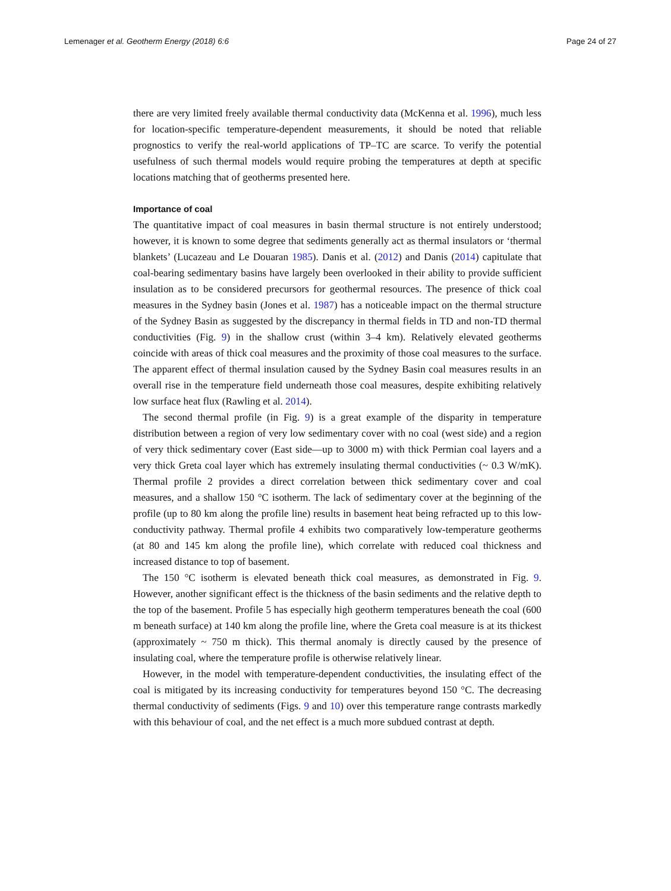Lemenager et al. Geotherm Energy (2018) 6:6 Page 24 of 27
there are very limited freely available thermal conductivity data (McKenna et al. 1996), much less for location-specific temperature-dependent measurements, it should be noted that reliable prognostics to verify the real-world applications of TP–TC are scarce. To verify the potential usefulness of such thermal models would require probing the temperatures at depth at specific locations matching that of geotherms presented here.
Importance of coal
The quantitative impact of coal measures in basin thermal structure is not entirely understood; however, it is known to some degree that sediments generally act as thermal insulators or ‘thermal blankets’ (Lucazeau and Le Douaran 1985). Danis et al. (2012) and Danis (2014) capitulate that coal-bearing sedimentary basins have largely been overlooked in their ability to provide sufficient insulation as to be considered precursors for geothermal resources. The presence of thick coal measures in the Sydney basin (Jones et al. 1987) has a noticeable impact on the thermal structure of the Sydney Basin as suggested by the discrepancy in thermal fields in TD and non-TD thermal conductivities (Fig. 9) in the shallow crust (within 3–4 km). Relatively elevated geotherms coincide with areas of thick coal measures and the proximity of those coal measures to the surface. The apparent effect of thermal insulation caused by the Sydney Basin coal measures results in an overall rise in the temperature field underneath those coal measures, despite exhibiting relatively low surface heat flux (Rawling et al. 2014).
The second thermal profile (in Fig. 9) is a great example of the disparity in temperature distribution between a region of very low sedimentary cover with no coal (west side) and a region of very thick sedimentary cover (East side—up to 3000 m) with thick Permian coal layers and a very thick Greta coal layer which has extremely insulating thermal conductivities (~ 0.3 W/mK). Thermal profile 2 provides a direct correlation between thick sedimentary cover and coal measures, and a shallow 150 °C isotherm. The lack of sedimentary cover at the beginning of the profile (up to 80 km along the profile line) results in basement heat being refracted up to this low-conductivity pathway. Thermal profile 4 exhibits two comparatively low-temperature geotherms (at 80 and 145 km along the profile line), which correlate with reduced coal thickness and increased distance to top of basement.
The 150 °C isotherm is elevated beneath thick coal measures, as demonstrated in Fig. 9. However, another significant effect is the thickness of the basin sediments and the relative depth to the top of the basement. Profile 5 has especially high geotherm temperatures beneath the coal (600 m beneath surface) at 140 km along the profile line, where the Greta coal measure is at its thickest (approximately ~ 750 m thick). This thermal anomaly is directly caused by the presence of insulating coal, where the temperature profile is otherwise relatively linear.
However, in the model with temperature-dependent conductivities, the insulating effect of the coal is mitigated by its increasing conductivity for temperatures beyond 150 °C. The decreasing thermal conductivity of sediments (Figs. 9 and 10) over this temperature range contrasts markedly with this behaviour of coal, and the net effect is a much more subdued contrast at depth.